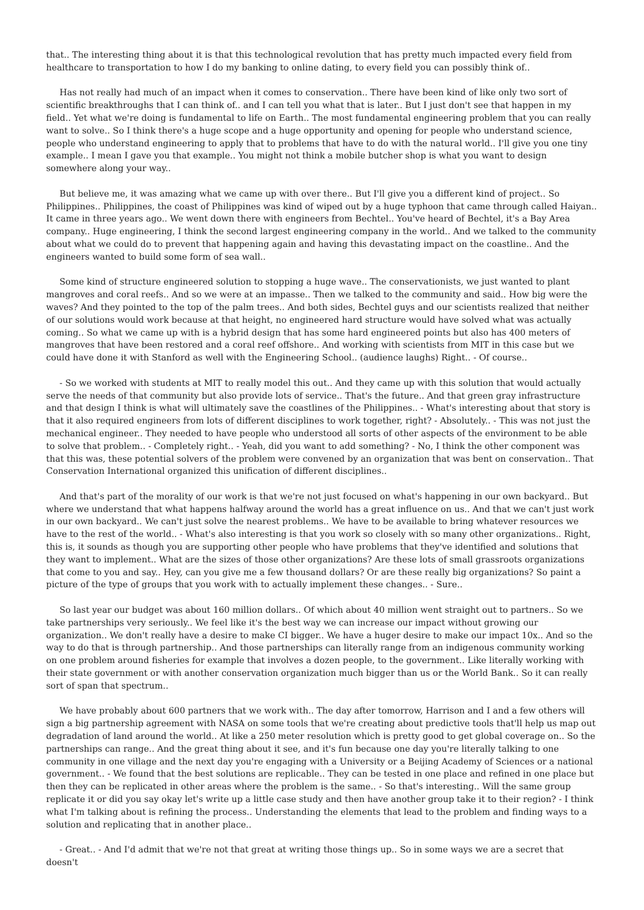that.. The interesting thing about it is that this technological revolution that has pretty much impacted every field from healthcare to transportation to how I do my banking to online dating, to every field you can possibly think of..
Has not really had much of an impact when it comes to conservation.. There have been kind of like only two sort of scientific breakthroughs that I can think of.. and I can tell you what that is later.. But I just don't see that happen in my field.. Yet what we're doing is fundamental to life on Earth.. The most fundamental engineering problem that you can really want to solve.. So I think there's a huge scope and a huge opportunity and opening for people who understand science, people who understand engineering to apply that to problems that have to do with the natural world.. I'll give you one tiny example.. I mean I gave you that example.. You might not think a mobile butcher shop is what you want to design somewhere along your way..
But believe me, it was amazing what we came up with over there.. But I'll give you a different kind of project.. So Philippines.. Philippines, the coast of Philippines was kind of wiped out by a huge typhoon that came through called Haiyan.. It came in three years ago.. We went down there with engineers from Bechtel.. You've heard of Bechtel, it's a Bay Area company.. Huge engineering, I think the second largest engineering company in the world.. And we talked to the community about what we could do to prevent that happening again and having this devastating impact on the coastline.. And the engineers wanted to build some form of sea wall..
Some kind of structure engineered solution to stopping a huge wave.. The conservationists, we just wanted to plant mangroves and coral reefs.. And so we were at an impasse.. Then we talked to the community and said.. How big were the waves? And they pointed to the top of the palm trees.. And both sides, Bechtel guys and our scientists realized that neither of our solutions would work because at that height, no engineered hard structure would have solved what was actually coming.. So what we came up with is a hybrid design that has some hard engineered points but also has 400 meters of mangroves that have been restored and a coral reef offshore.. And working with scientists from MIT in this case but we could have done it with Stanford as well with the Engineering School.. (audience laughs) Right.. - Of course..
- So we worked with students at MIT to really model this out.. And they came up with this solution that would actually serve the needs of that community but also provide lots of service.. That's the future.. And that green gray infrastructure and that design I think is what will ultimately save the coastlines of the Philippines.. - What's interesting about that story is that it also required engineers from lots of different disciplines to work together, right? - Absolutely.. - This was not just the mechanical engineer.. They needed to have people who understood all sorts of other aspects of the environment to be able to solve that problem.. - Completely right.. - Yeah, did you want to add something? - No, I think the other component was that this was, these potential solvers of the problem were convened by an organization that was bent on conservation.. That Conservation International organized this unification of different disciplines..
And that's part of the morality of our work is that we're not just focused on what's happening in our own backyard.. But where we understand that what happens halfway around the world has a great influence on us.. And that we can't just work in our own backyard.. We can't just solve the nearest problems.. We have to be available to bring whatever resources we have to the rest of the world.. - What's also interesting is that you work so closely with so many other organizations.. Right, this is, it sounds as though you are supporting other people who have problems that they've identified and solutions that they want to implement.. What are the sizes of those other organizations? Are these lots of small grassroots organizations that come to you and say.. Hey, can you give me a few thousand dollars? Or are these really big organizations? So paint a picture of the type of groups that you work with to actually implement these changes.. - Sure..
So last year our budget was about 160 million dollars.. Of which about 40 million went straight out to partners.. So we take partnerships very seriously.. We feel like it's the best way we can increase our impact without growing our organization.. We don't really have a desire to make CI bigger.. We have a huger desire to make our impact 10x.. And so the way to do that is through partnership.. And those partnerships can literally range from an indigenous community working on one problem around fisheries for example that involves a dozen people, to the government.. Like literally working with their state government or with another conservation organization much bigger than us or the World Bank.. So it can really sort of span that spectrum..
We have probably about 600 partners that we work with.. The day after tomorrow, Harrison and I and a few others will sign a big partnership agreement with NASA on some tools that we're creating about predictive tools that'll help us map out degradation of land around the world.. At like a 250 meter resolution which is pretty good to get global coverage on.. So the partnerships can range.. And the great thing about it see, and it's fun because one day you're literally talking to one community in one village and the next day you're engaging with a University or a Beijing Academy of Sciences or a national government.. - We found that the best solutions are replicable.. They can be tested in one place and refined in one place but then they can be replicated in other areas where the problem is the same.. - So that's interesting.. Will the same group replicate it or did you say okay let's write up a little case study and then have another group take it to their region? - I think what I'm talking about is refining the process.. Understanding the elements that lead to the problem and finding ways to a solution and replicating that in another place..
- Great.. - And I'd admit that we're not that great at writing those things up.. So in some ways we are a secret that doesn't